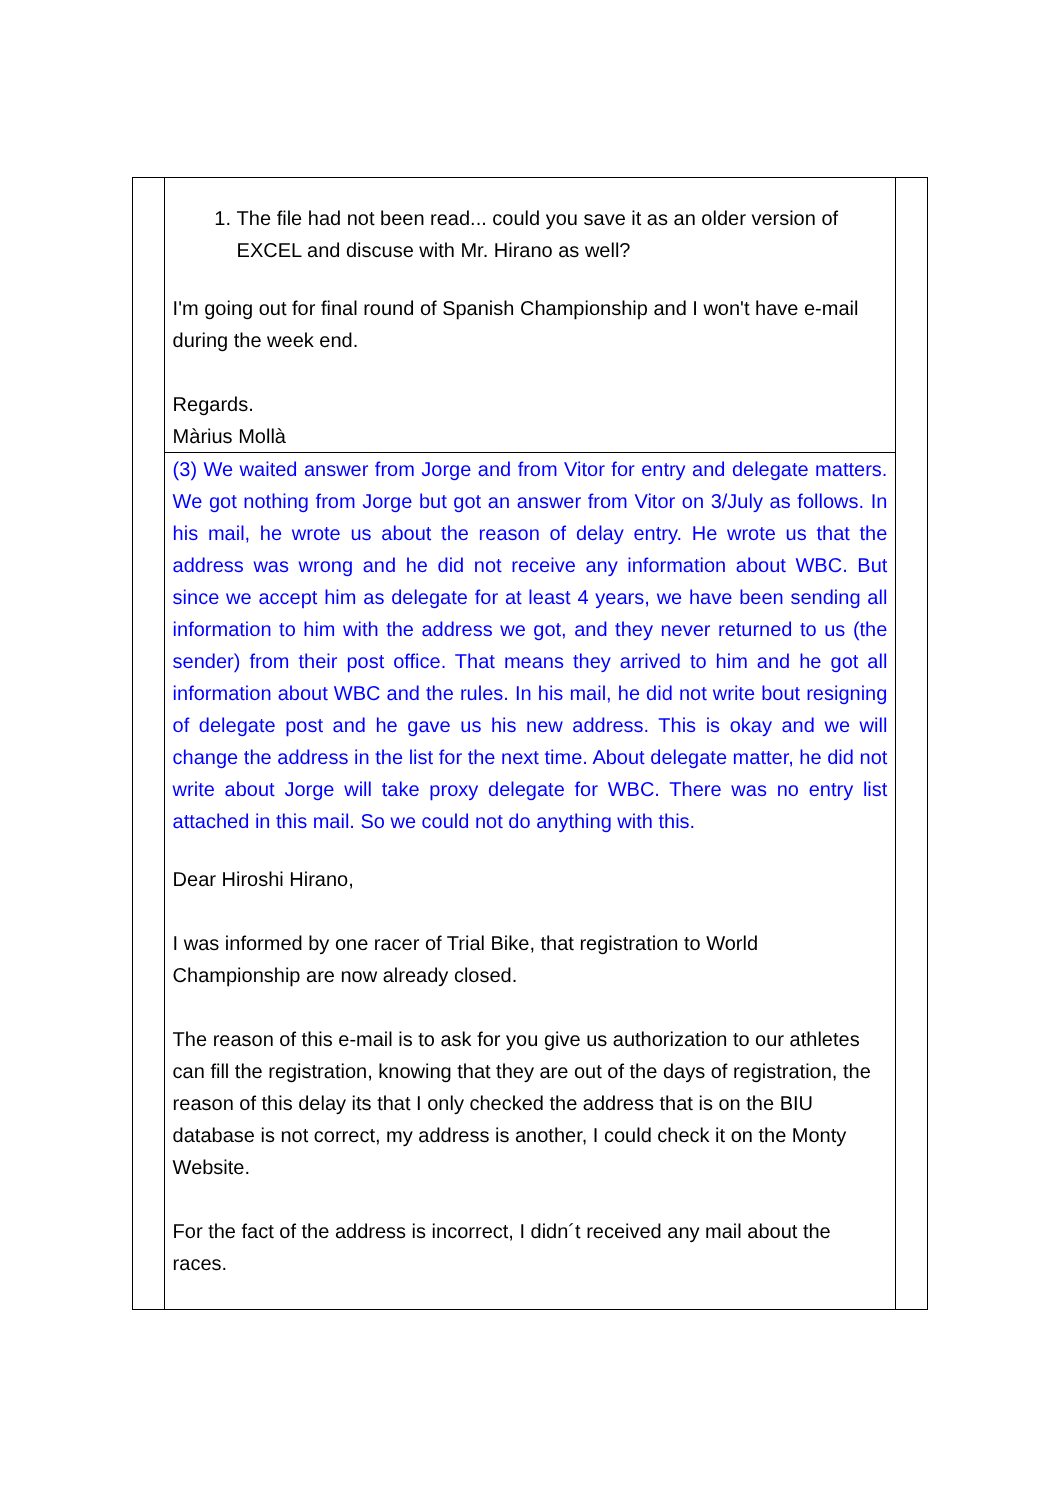| | 1. The file had not been read... could you save it as an older version of EXCEL and discuse with Mr. Hirano as well? I'm going out for final round of Spanish Championship and I won't have e-mail during the week end. Regards. Màrius Mollà | |
| | (3) We waited answer from Jorge and from Vitor for entry and delegate matters. We got nothing from Jorge but got an answer from Vitor on 3/July as follows. In his mail, he wrote us about the reason of delay entry. He wrote us that the address was wrong and he did not receive any information about WBC. But since we accept him as delegate for at least 4 years, we have been sending all information to him with the address we got, and they never returned to us (the sender) from their post office. That means they arrived to him and he got all information about WBC and the rules. In his mail, he did not write bout resigning of delegate post and he gave us his new address. This is okay and we will change the address in the list for the next time. About delegate matter, he did not write about Jorge will take proxy delegate for WBC. There was no entry list attached in this mail. So we could not do anything with this. Dear Hiroshi Hirano, I was informed by one racer of Trial Bike, that registration to World Championship are now already closed. The reason of this e-mail is to ask for you give us authorization to our athletes can fill the registration, knowing that they are out of the days of registration, the reason of this delay its that I only checked the address that is on the BIU database is not correct, my address is another, I could check it on the Monty Website. For the fact of the address is incorrect, I didn´t received any mail about the races. | |